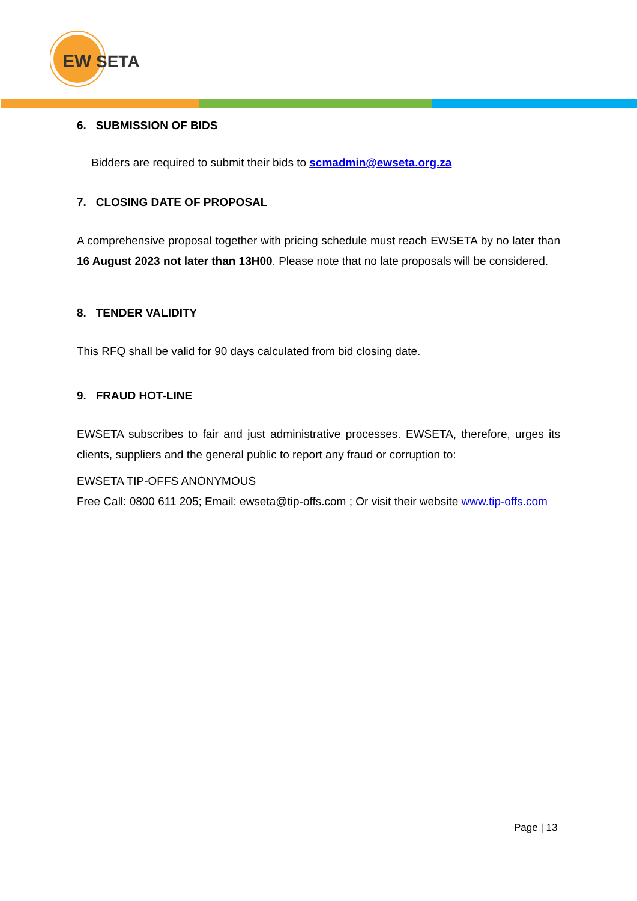EW
SETA
6. SUBMISSION OF BIDS
Bidders are required to submit their bids to scmadmin@ewseta.org.za
7. CLOSING DATE OF PROPOSAL
A comprehensive proposal together with pricing schedule must reach EWSETA by no later than 16 August 2023 not later than 13H00. Please note that no late proposals will be considered.
8. TENDER VALIDITY
This RFQ shall be valid for 90 days calculated from bid closing date.
9. FRAUD HOT-LINE
EWSETA subscribes to fair and just administrative processes. EWSETA, therefore, urges its clients, suppliers and the general public to report any fraud or corruption to:
EWSETA TIP-OFFS ANONYMOUS
Free Call: 0800 611 205; Email: ewseta@tip-offs.com ; Or visit their website www.tip-offs.com
Page | 13